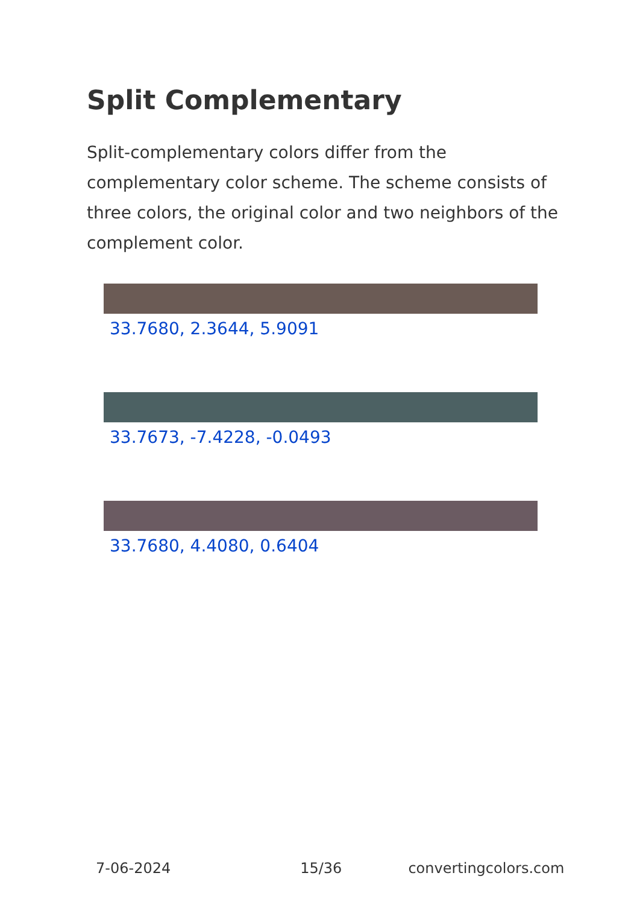Split Complementary
Split-complementary colors differ from the complementary color scheme. The scheme consists of three colors, the original color and two neighbors of the complement color.
33.7680, 2.3644, 5.9091
33.7673, -7.4228, -0.0493
33.7680, 4.4080, 0.6404
7-06-2024 15/36 convertingcolors.com